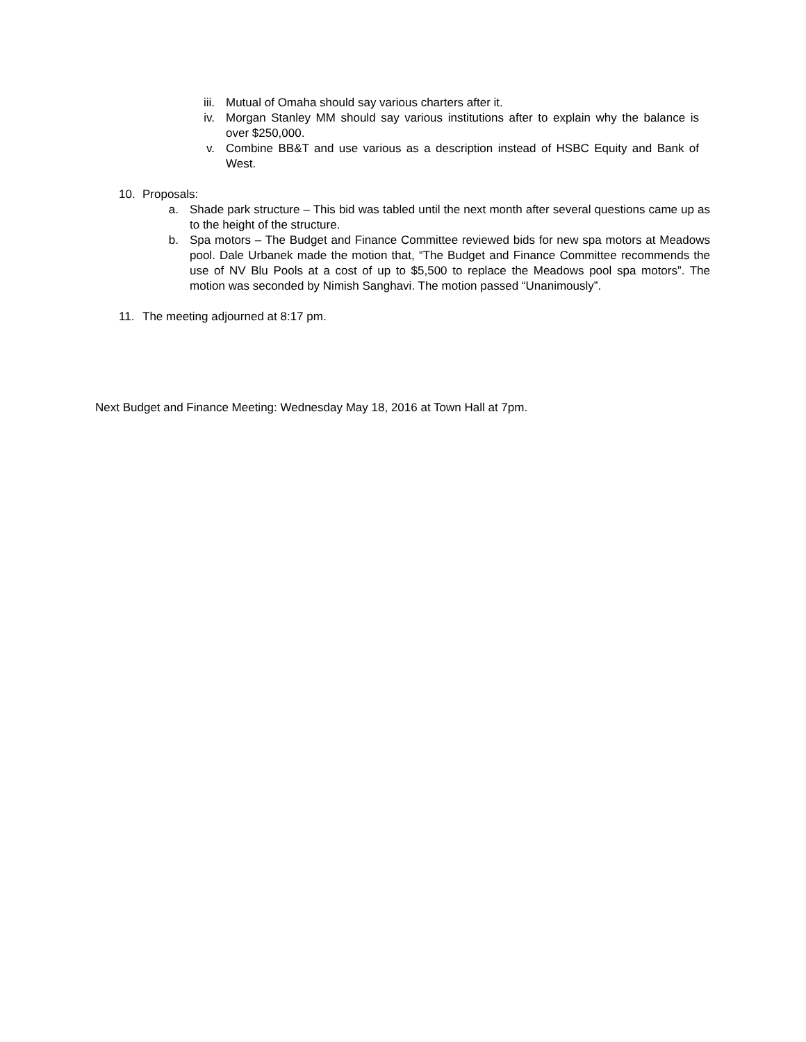iii. Mutual of Omaha should say various charters after it.
iv. Morgan Stanley MM should say various institutions after to explain why the balance is over $250,000.
v. Combine BB&T and use various as a description instead of HSBC Equity and Bank of West.
10. Proposals:
a. Shade park structure – This bid was tabled until the next month after several questions came up as to the height of the structure.
b. Spa motors – The Budget and Finance Committee reviewed bids for new spa motors at Meadows pool. Dale Urbanek made the motion that, “The Budget and Finance Committee recommends the use of NV Blu Pools at a cost of up to $5,500 to replace the Meadows pool spa motors”. The motion was seconded by Nimish Sanghavi. The motion passed “Unanimously”.
11. The meeting adjourned at 8:17 pm.
Next Budget and Finance Meeting: Wednesday May 18, 2016 at Town Hall at 7pm.